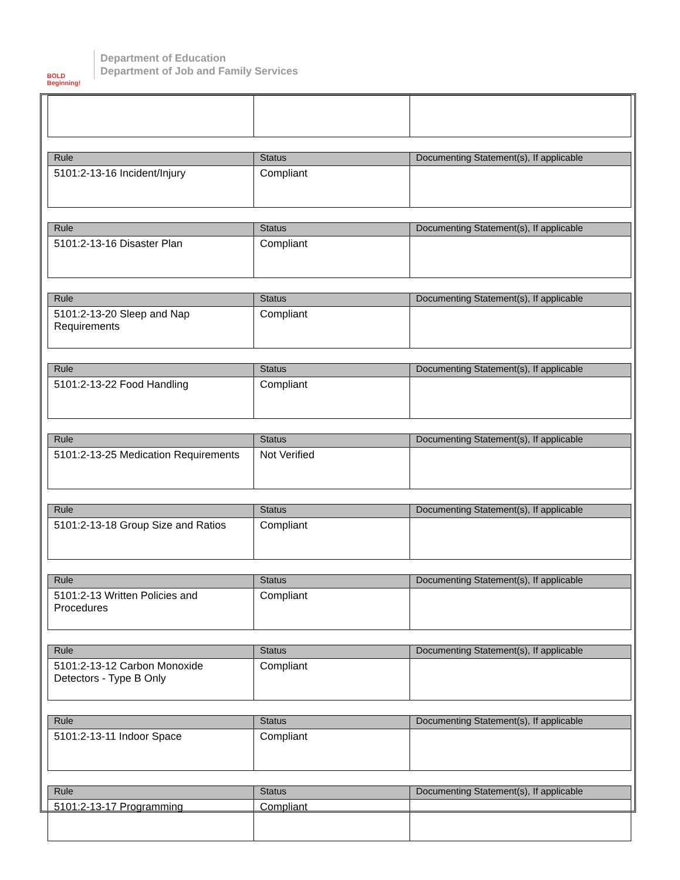BOLD Beginning!
Department of Education
Department of Job and Family Services
| Rule | Status | Documenting Statement(s), If applicable |
| --- | --- | --- |
| 5101:2-13-16 Incident/Injury | Compliant | |
| Rule | Status | Documenting Statement(s), If applicable |
| --- | --- | --- |
| 5101:2-13-16 Disaster Plan | Compliant | |
| Rule | Status | Documenting Statement(s), If applicable |
| --- | --- | --- |
| 5101:2-13-20 Sleep and Nap Requirements | Compliant | |
| Rule | Status | Documenting Statement(s), If applicable |
| --- | --- | --- |
| 5101:2-13-22 Food Handling | Compliant | |
| Rule | Status | Documenting Statement(s), If applicable |
| --- | --- | --- |
| 5101:2-13-25 Medication Requirements | Not Verified | |
| Rule | Status | Documenting Statement(s), If applicable |
| --- | --- | --- |
| 5101:2-13-18 Group Size and Ratios | Compliant | |
| Rule | Status | Documenting Statement(s), If applicable |
| --- | --- | --- |
| 5101:2-13 Written Policies and Procedures | Compliant | |
| Rule | Status | Documenting Statement(s), If applicable |
| --- | --- | --- |
| 5101:2-13-12 Carbon Monoxide Detectors - Type B Only | Compliant | |
| Rule | Status | Documenting Statement(s), If applicable |
| --- | --- | --- |
| 5101:2-13-11 Indoor Space | Compliant | |
| Rule | Status | Documenting Statement(s), If applicable |
| --- | --- | --- |
| 5101:2-13-17 Programming | Compliant | |